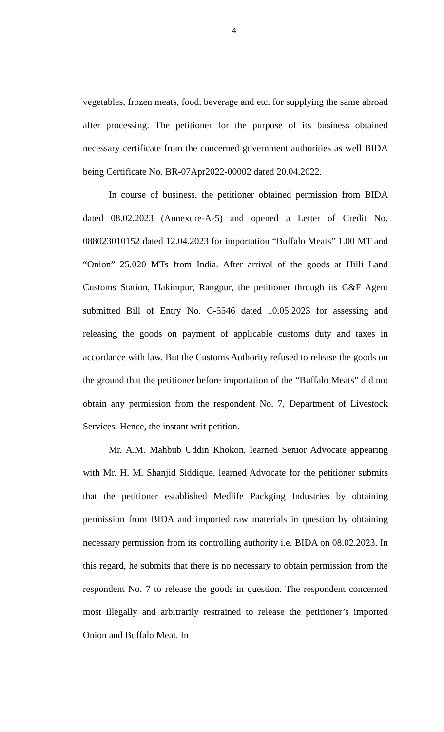4
vegetables, frozen meats, food, beverage and etc. for supplying the same abroad after processing. The petitioner for the purpose of its business obtained necessary certificate from the concerned government authorities as well BIDA being Certificate No. BR-07Apr2022-00002 dated 20.04.2022.
In course of business, the petitioner obtained permission from BIDA dated 08.02.2023 (Annexure-A-5) and opened a Letter of Credit No. 088023010152 dated 12.04.2023 for importation “Buffalo Meats” 1.00 MT and “Onion” 25.020 MTs from India. After arrival of the goods at Hilli Land Customs Station, Hakimpur, Rangpur, the petitioner through its C&F Agent submitted Bill of Entry No. C-5546 dated 10.05.2023 for assessing and releasing the goods on payment of applicable customs duty and taxes in accordance with law. But the Customs Authority refused to release the goods on the ground that the petitioner before importation of the “Buffalo Meats” did not obtain any permission from the respondent No. 7, Department of Livestock Services. Hence, the instant writ petition.
Mr. A.M. Mahbub Uddin Khokon, learned Senior Advocate appearing with Mr. H. M. Shanjid Siddique, learned Advocate for the petitioner submits that the petitioner established Medlife Packging Industries by obtaining permission from BIDA and imported raw materials in question by obtaining necessary permission from its controlling authority i.e. BIDA on 08.02.2023. In this regard, he submits that there is no necessary to obtain permission from the respondent No. 7 to release the goods in question. The respondent concerned most illegally and arbitrarily restrained to release the petitioner’s imported Onion and Buffalo Meat. In